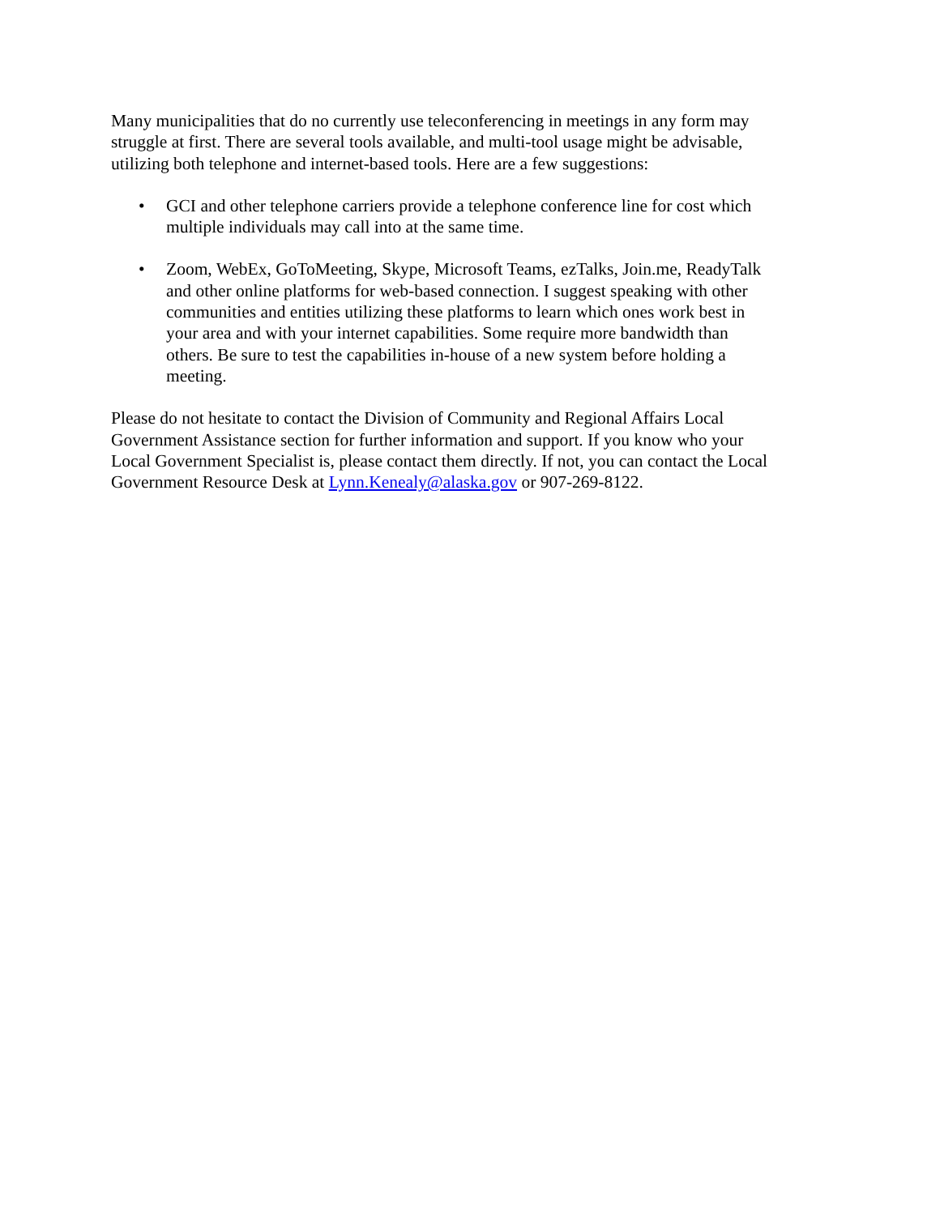Many municipalities that do no currently use teleconferencing in meetings in any form may struggle at first. There are several tools available, and multi-tool usage might be advisable, utilizing both telephone and internet-based tools. Here are a few suggestions:
• GCI and other telephone carriers provide a telephone conference line for cost which multiple individuals may call into at the same time.
• Zoom, WebEx, GoToMeeting, Skype, Microsoft Teams, ezTalks, Join.me, ReadyTalk and other online platforms for web-based connection. I suggest speaking with other communities and entities utilizing these platforms to learn which ones work best in your area and with your internet capabilities. Some require more bandwidth than others. Be sure to test the capabilities in-house of a new system before holding a meeting.
Please do not hesitate to contact the Division of Community and Regional Affairs Local Government Assistance section for further information and support. If you know who your Local Government Specialist is, please contact them directly. If not, you can contact the Local Government Resource Desk at Lynn.Kenealy@alaska.gov or 907-269-8122.